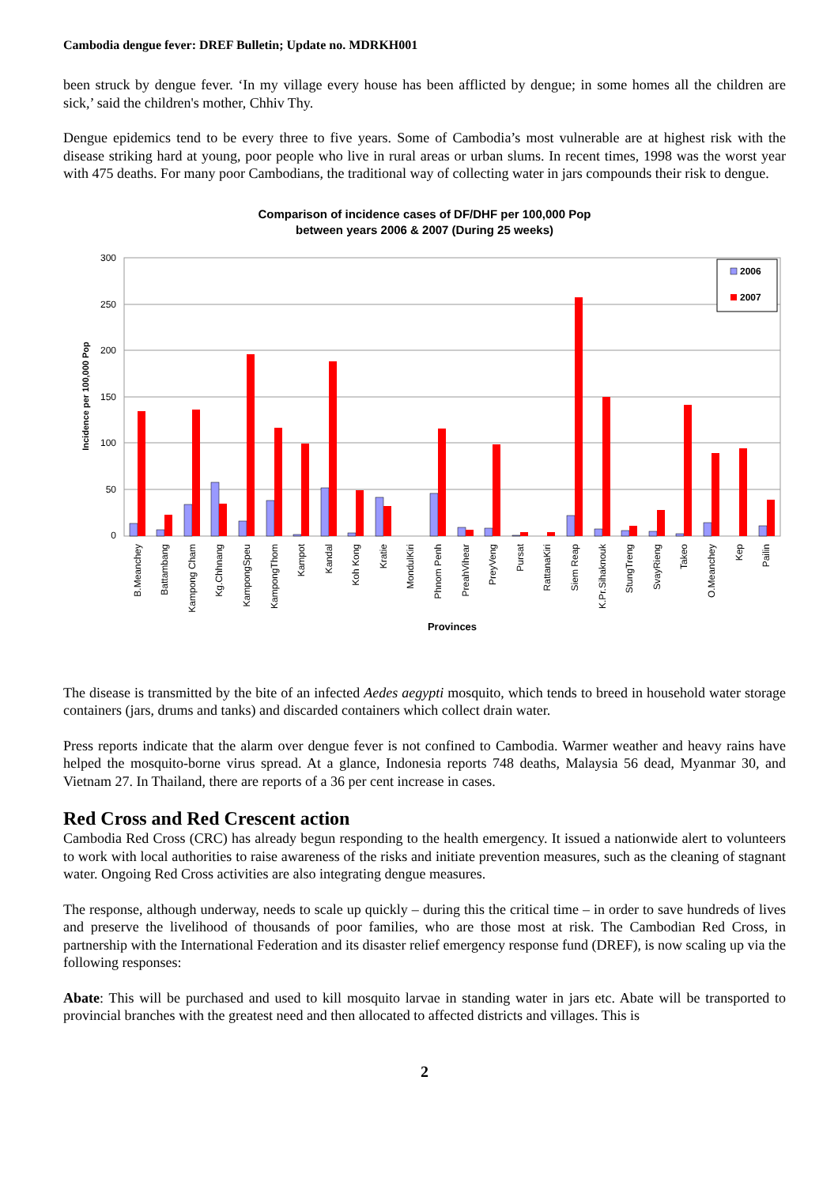Cambodia dengue fever: DREF Bulletin; Update no. MDRKH001
been struck by dengue fever. ‘In my village every house has been afflicted by dengue; in some homes all the children are sick,’ said the children's mother, Chhiv Thy.
Dengue epidemics tend to be every three to five years. Some of Cambodia’s most vulnerable are at highest risk with the disease striking hard at young, poor people who live in rural areas or urban slums. In recent times, 1998 was the worst year with 475 deaths. For many poor Cambodians, the traditional way of collecting water in jars compounds their risk to dengue.
Comparison of incidence cases of DF/DHF per 100,000 Pop
between years 2006 & 2007 (During 25 weeks)
300
250
200
150
100
50
0
Incidence per 100,000 Pop
2006
2007
B.Meanchey
Battambang
Kampong Cham
Kg.Chhnang
KampongSpeu
KampongThom
Kampot
Kandal
Koh Kong
Kratie
MondulKiri
Phnom Penh
PreahVihear
PreyVeng
Pursat
RattanaKiri
Siem Reap
K.Pr.Sihaknouk
StungTreng
SvayRieng
Takeo
O.Meanchey
Kep
Pailin
Provinces
The disease is transmitted by the bite of an infected Aedes aegypti mosquito, which tends to breed in household water storage containers (jars, drums and tanks) and discarded containers which collect drain water.
Press reports indicate that the alarm over dengue fever is not confined to Cambodia. Warmer weather and heavy rains have helped the mosquito-borne virus spread. At a glance, Indonesia reports 748 deaths, Malaysia 56 dead, Myanmar 30, and Vietnam 27. In Thailand, there are reports of a 36 per cent increase in cases.
Red Cross and Red Crescent action
Cambodia Red Cross (CRC) has already begun responding to the health emergency. It issued a nationwide alert to volunteers to work with local authorities to raise awareness of the risks and initiate prevention measures, such as the cleaning of stagnant water. Ongoing Red Cross activities are also integrating dengue measures.
The response, although underway, needs to scale up quickly – during this the critical time – in order to save hundreds of lives and preserve the livelihood of thousands of poor families, who are those most at risk. The Cambodian Red Cross, in partnership with the International Federation and its disaster relief emergency response fund (DREF), is now scaling up via the following responses:
Abate: This will be purchased and used to kill mosquito larvae in standing water in jars etc. Abate will be transported to provincial branches with the greatest need and then allocated to affected districts and villages. This is
2